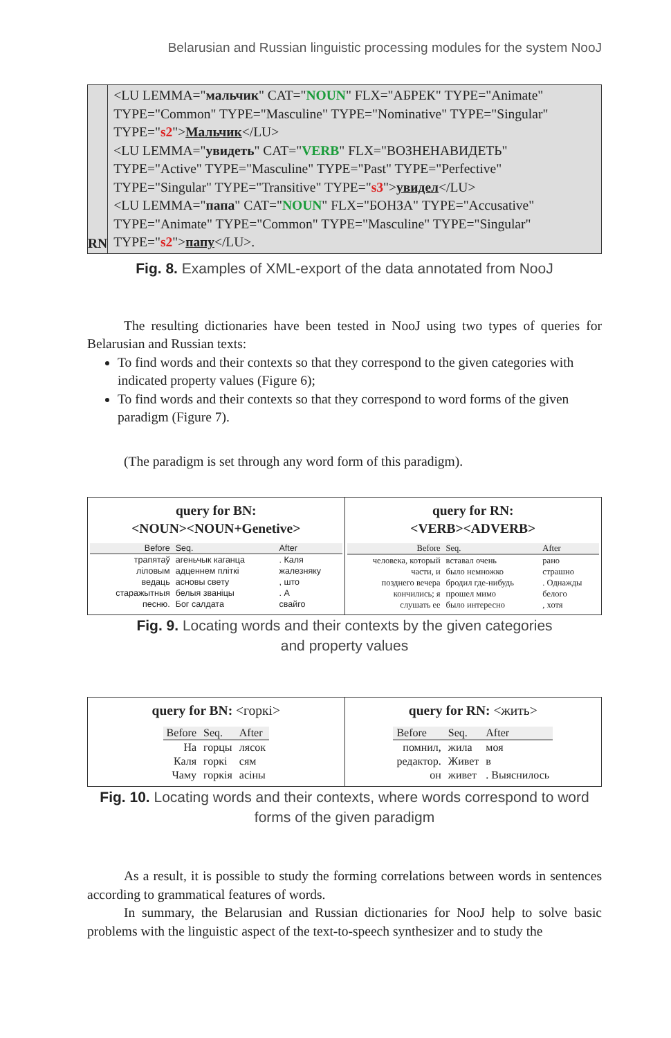Belarusian and Russian linguistic processing modules for the system NooJ
RN <LU LEMMA="мальчик" CAT="NOUN" FLX="АБРЕК" TYPE="Animate" TYPE="Common" TYPE="Masculine" TYPE="Nominative" TYPE="Singular" TYPE="s2">Мальчик</LU>
<LU LEMMA="увидеть" CAT="VERB" FLX="ВОЗНЕНАВИДЕТЬ" TYPE="Active" TYPE="Masculine" TYPE="Past" TYPE="Perfective" TYPE="Singular" TYPE="Transitive" TYPE="s3">увидел</LU>
<LU LEMMA="папа" CAT="NOUN" FLX="БОНЗА" TYPE="Accusative" TYPE="Animate" TYPE="Common" TYPE="Masculine" TYPE="Singular" TYPE="s2">папу</LU>.
Fig. 8. Examples of XML-export of the data annotated from NooJ
The resulting dictionaries have been tested in NooJ using two types of queries for Belarusian and Russian texts:
To find words and their contexts so that they correspond to the given categories with indicated property values (Figure 6);
To find words and their contexts so that they correspond to word forms of the given paradigm (Figure 7).
(The paradigm is set through any word form of this paradigm).
query for BN:
<NOUN><NOUN+Genetive>
| Before | Seq. | After |
| --- | --- | --- |
| трапятаў | агеньчык каганца | . Каля |
| ліловым | адценнем пліткі | жалезняку |
| ведаць | асновы свету | , што |
| старажытныя | белыя званіцы | . А |
| песню. | Бог салдата | свайго |
query for RN:
<VERB><ADVERB>
| Before | Seq. | After |
| --- | --- | --- |
| человека, который | вставал очень | рано |
| части, и | было немножко | страшно |
| позднего вечера | бродил где-нибудь | . Однажды |
| кончились; я | прошел мимо | белого |
| слушать ее | было интересно | , хотя |
Fig. 9. Locating words and their contexts by the given categories
and property values
query for BN: <горкі>
| Before | Seq. | After |
| --- | --- | --- |
| На | горцы | лясок |
| Каля | горкі | сям |
| Чаму | горкія | асіны |
query for RN: <жить>
| Before | Seq. | After |
| --- | --- | --- |
| помнил, | жила | моя |
| редактор. | Живет | в |
| он | живет | . Выяснилось |
Fig. 10. Locating words and their contexts, where words correspond to word
forms of the given paradigm
As a result, it is possible to study the forming correlations between words in sentences according to grammatical features of words.
In summary, the Belarusian and Russian dictionaries for NooJ help to solve basic problems with the linguistic aspect of the text-to-speech synthesizer and to study the